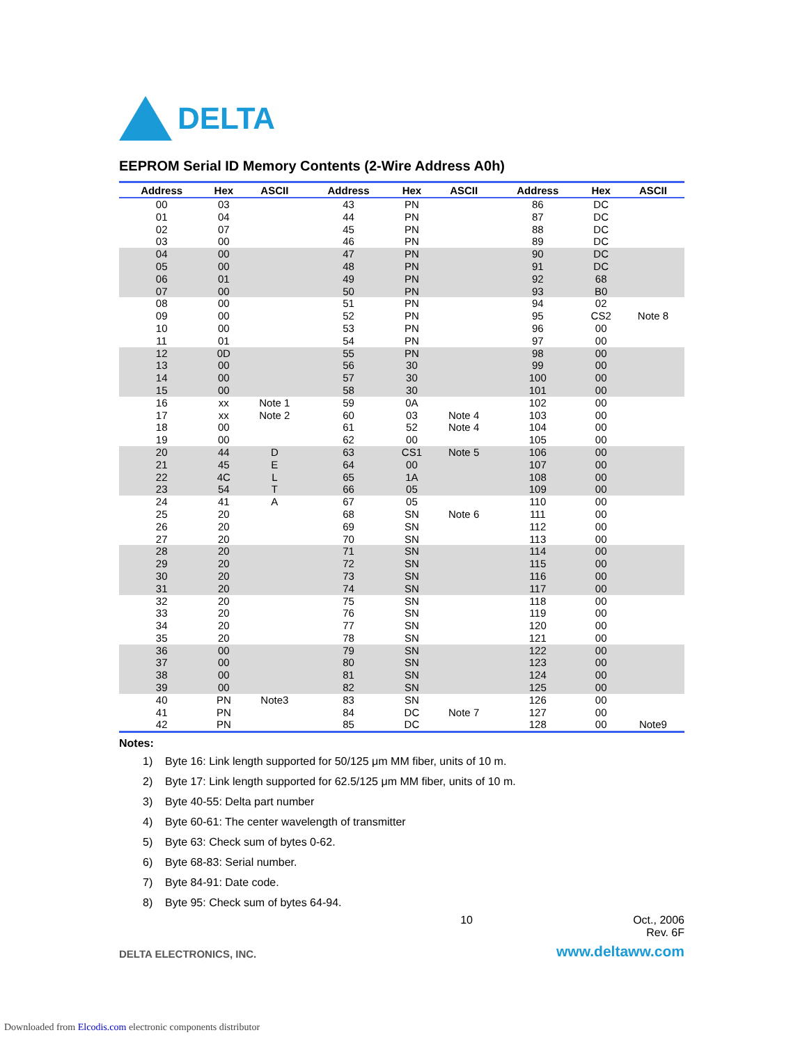DELTA
EEPROM Serial ID Memory Contents (2-Wire Address A0h)
| Address | Hex | ASCII | Address | Hex | ASCII | Address | Hex | ASCII |
| --- | --- | --- | --- | --- | --- | --- | --- | --- |
| 00 | 03 | | 43 | PN | | 86 | DC | |
| 01 | 04 | | 44 | PN | | 87 | DC | |
| 02 | 07 | | 45 | PN | | 88 | DC | |
| 03 | 00 | | 46 | PN | | 89 | DC | |
| 04 | 00 | | 47 | PN | | 90 | DC | |
| 05 | 00 | | 48 | PN | | 91 | DC | |
| 06 | 01 | | 49 | PN | | 92 | 68 | |
| 07 | 00 | | 50 | PN | | 93 | B0 | |
| 08 | 00 | | 51 | PN | | 94 | 02 | |
| 09 | 00 | | 52 | PN | | 95 | CS2 | Note 8 |
| 10 | 00 | | 53 | PN | | 96 | 00 | |
| 11 | 01 | | 54 | PN | | 97 | 00 | |
| 12 | 0D | | 55 | PN | | 98 | 00 | |
| 13 | 00 | | 56 | 30 | | 99 | 00 | |
| 14 | 00 | | 57 | 30 | | 100 | 00 | |
| 15 | 00 | | 58 | 30 | | 101 | 00 | |
| 16 | xx | Note 1 | 59 | 0A | | 102 | 00 | |
| 17 | xx | Note 2 | 60 | 03 | Note 4 | 103 | 00 | |
| 18 | 00 | | 61 | 52 | Note 4 | 104 | 00 | |
| 19 | 00 | | 62 | 00 | | 105 | 00 | |
| 20 | 44 | D | 63 | CS1 | Note 5 | 106 | 00 | |
| 21 | 45 | E | 64 | 00 | | 107 | 00 | |
| 22 | 4C | L | 65 | 1A | | 108 | 00 | |
| 23 | 54 | T | 66 | 05 | | 109 | 00 | |
| 24 | 41 | A | 67 | 05 | | 110 | 00 | |
| 25 | 20 | | 68 | SN | Note 6 | 111 | 00 | |
| 26 | 20 | | 69 | SN | | 112 | 00 | |
| 27 | 20 | | 70 | SN | | 113 | 00 | |
| 28 | 20 | | 71 | SN | | 114 | 00 | |
| 29 | 20 | | 72 | SN | | 115 | 00 | |
| 30 | 20 | | 73 | SN | | 116 | 00 | |
| 31 | 20 | | 74 | SN | | 117 | 00 | |
| 32 | 20 | | 75 | SN | | 118 | 00 | |
| 33 | 20 | | 76 | SN | | 119 | 00 | |
| 34 | 20 | | 77 | SN | | 120 | 00 | |
| 35 | 20 | | 78 | SN | | 121 | 00 | |
| 36 | 00 | | 79 | SN | | 122 | 00 | |
| 37 | 00 | | 80 | SN | | 123 | 00 | |
| 38 | 00 | | 81 | SN | | 124 | 00 | |
| 39 | 00 | | 82 | SN | | 125 | 00 | |
| 40 | PN | Note3 | 83 | SN | | 126 | 00 | |
| 41 | PN | | 84 | DC | Note 7 | 127 | 00 | |
| 42 | PN | | 85 | DC | | 128 | 00 | Note9 |
Notes:
1) Byte 16: Link length supported for 50/125 μm MM fiber, units of 10 m.
2) Byte 17: Link length supported for 62.5/125 μm MM fiber, units of 10 m.
3) Byte 40-55: Delta part number
4) Byte 60-61: The center wavelength of transmitter
5) Byte 63: Check sum of bytes 0-62.
6) Byte 68-83: Serial number.
7) Byte 84-91: Date code.
8) Byte 95: Check sum of bytes 64-94.
10 Oct., 2006
Rev. 6F
DELTA ELECTRONICS, INC. www.deltaww.com
Downloaded from Elcodis.com electronic components distributor